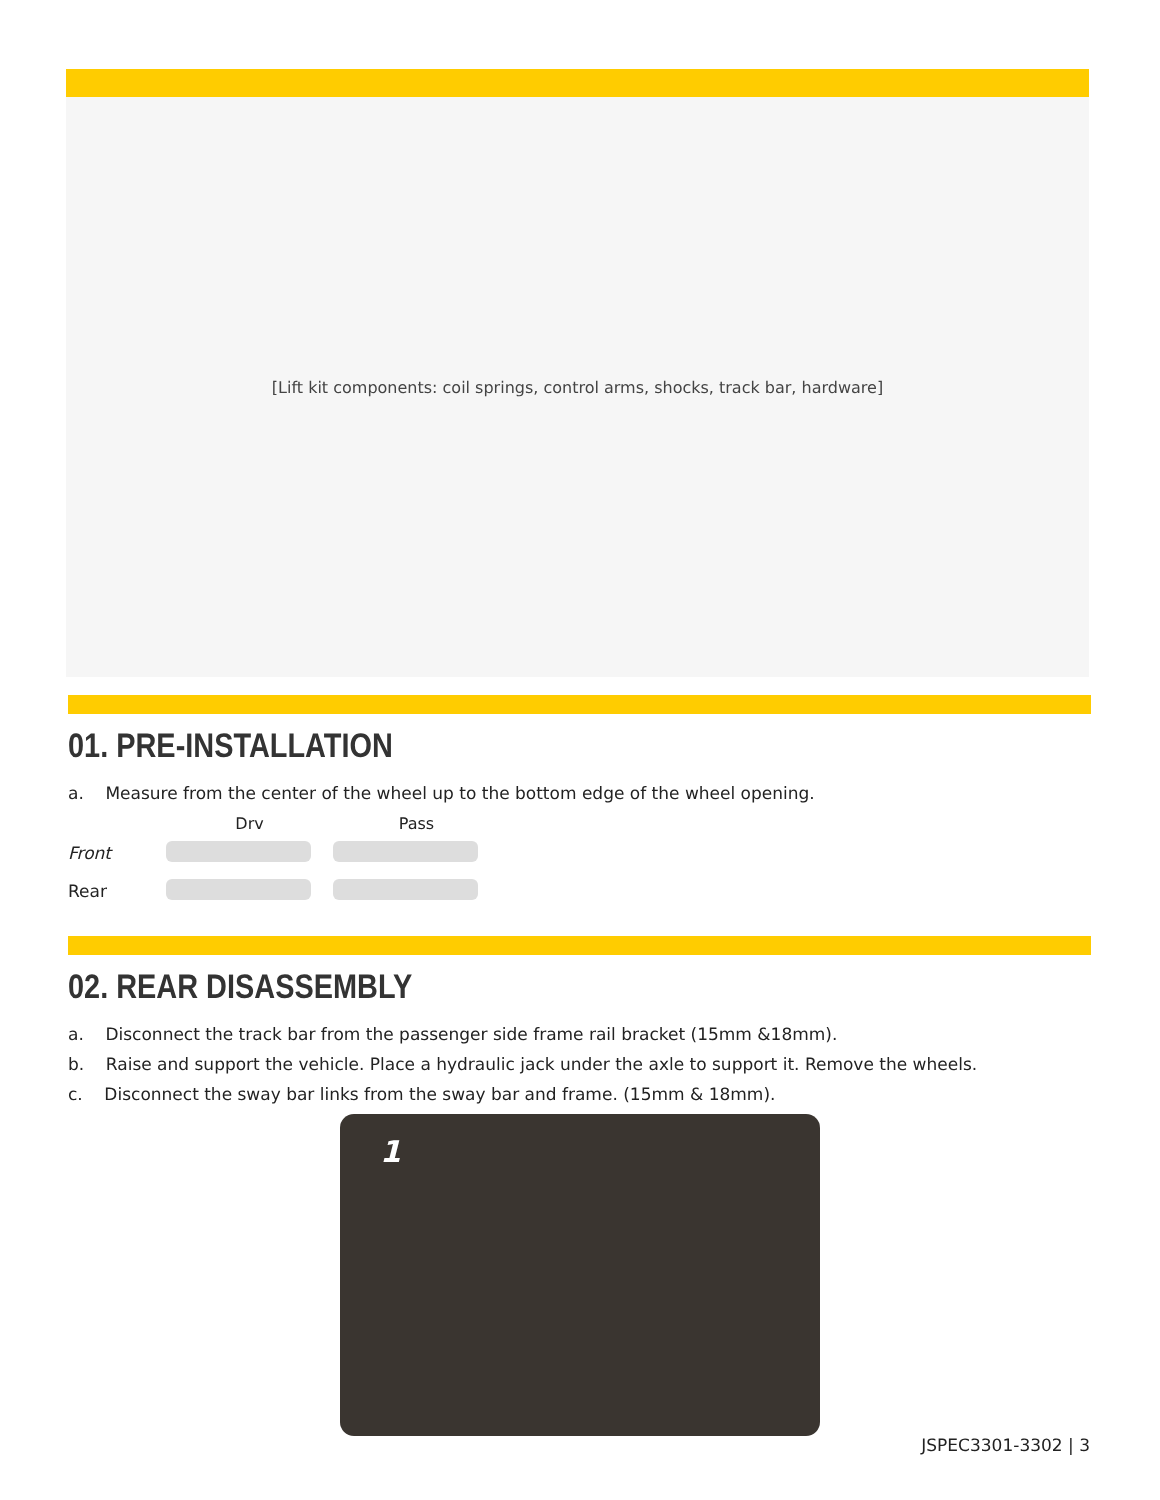[Lift kit components: coil springs, control arms, shocks, track bar, hardware]
01. PRE-INSTALLATION
a. Measure from the center of the wheel up to the bottom edge of the wheel opening.
| | Drv | Pass |
| --- | --- | --- |
| Front | | |
| Rear | | |
02. REAR DISASSEMBLY
a. Disconnect the track bar from the passenger side frame rail bracket (15mm &18mm).
b. Raise and support the vehicle. Place a hydraulic jack under the axle to support it. Remove the wheels.
c. Disconnect the sway bar links from the sway bar and frame. (15mm & 18mm).
1
JSPEC3301-3302 | 3